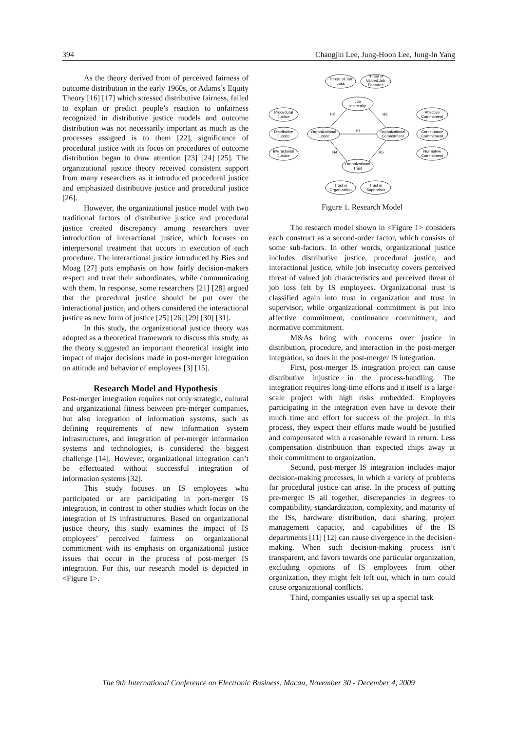394 Changjin Lee, Jung-Hoon Lee, Jung-In Yang
As the theory derived from of perceived fairness of outcome distribution in the early 1960s, or Adams’s Equity Theory [16] [17] which stressed distributive fairness, failed to explain or predict people’s reaction to unfairness recognized in distributive justice models and outcome distribution was not necessarily important as much as the processes assigned is to them [22], significance of procedural justice with its focus on procedures of outcome distribution began to draw attention [23] [24] [25]. The organizational justice theory received consistent support from many researchers as it introduced procedural justice and emphasized distributive justice and procedural justice [26].
However, the organizational justice model with two traditional factors of distributive justice and procedural justice created discrepancy among researchers over introduction of interactional justice, which focuses on interpersonal treatment that occurs in execution of each procedure. The interactional justice introduced by Bies and Moag [27] puts emphasis on how fairly decision-makers respect and treat their subordinates, while communicating with them. In response, some researchers [21] [28] argued that the procedural justice should be put over the interactional justice, and others considered the interactional justice as new form of justice [25] [26] [29] [30] [31].
In this study, the organizational justice theory was adopted as a theoretical framework to discuss this study, as the theory suggested an important theoretical insight into impact of major decisions made in post-merger integration on attitude and behavior of employees [3] [15].
Research Model and Hypothesis
Post-merger integration requires not only strategic, cultural and organizational fitness between pre-merger companies, but also integration of information systems, such as defining requirements of new information system infrastructures, and integration of per-merger information systems and technologies, is considered the biggest challenge [14]. However, organizational integration can’t be effectuated without successful integration of information systems [32].
This study focuses on IS employees who participated or are participating in port-merger IS integration, in contrast to other studies which focus on the integration of IS infrastructures. Based on organizational justice theory, this study examines the impact of IS employees’ perceived fairness on organizational commitment with its emphasis on organizational justice issues that occur in the process of post-merger IS integration. For this, our research model is depicted in <Figure 1>.
Threat of Job
Loss
Threat of
Valued Job
Features
Job
Insecurity
Procedural
Justice
Distributive
Justice
Interactional
Justice
Organizational
Justice
Organizational
Commitment
Affective
Commitment
Continuance
Commitment
Normative
Commitment
Organizational
Trust
Trust in
Organization
Trust in
Supervisor
H1
H2
H3
H4
H5
Figure 1. Research Model
The research model shown in <Figure 1> considers each construct as a second-order factor, which consists of some sub-factors. In other words, organizational justice includes distributive justice, procedural justice, and interactional justice, while job insecurity covers perceived threat of valued job characteristics and perceived threat of job loss felt by IS employees. Organizational trust is classified again into trust in organization and trust in supervisor, while organizational commitment is put into affective commitment, continuance commitment, and normative commitment.
M&As bring with concerns over justice in distribution, procedure, and interaction in the post-merger integration, so does in the post-merger IS integration.
First, post-merger IS integration project can cause distributive injustice in the process-handling. The integration requires long-time efforts and it itself is a large-scale project with high risks embedded. Employees participating in the integration even have to devote their much time and effort for success of the project. In this process, they expect their efforts made would be justified and compensated with a reasonable reward in return. Less compensation distribution than expected chips away at their commitment to organization.
Second, post-merger IS integration includes major decision-making processes, in which a variety of problems for procedural justice can arise. In the process of putting pre-merger IS all together, discrepancies in degrees to compatibility, standardization, complexity, and maturity of the ISs, hardware distribution, data sharing, project management capacity, and capabilities of the IS departments [11] [12] can cause divergence in the decision-making. When such decision-making process isn’t transparent, and favors towards one particular organization, excluding opinions of IS employees from other organization, they might felt left out, which in turn could cause organizational conflicts.
Third, companies usually set up a special task
The 9th International Conference on Electronic Business, Macau, November 30 - December 4, 2009